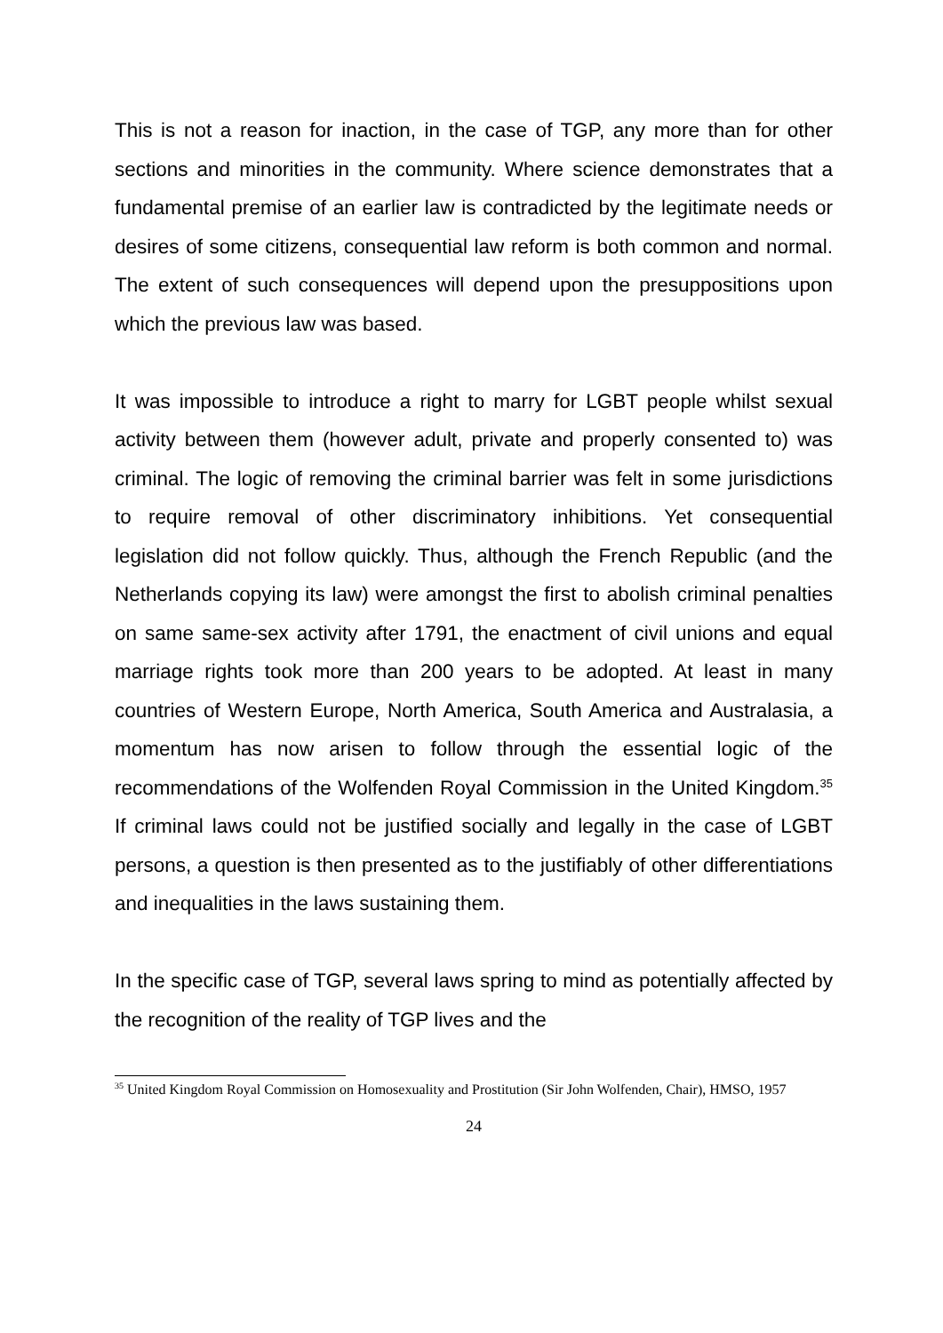This is not a reason for inaction, in the case of TGP, any more than for other sections and minorities in the community. Where science demonstrates that a fundamental premise of an earlier law is contradicted by the legitimate needs or desires of some citizens, consequential law reform is both common and normal. The extent of such consequences will depend upon the presuppositions upon which the previous law was based.
It was impossible to introduce a right to marry for LGBT people whilst sexual activity between them (however adult, private and properly consented to) was criminal. The logic of removing the criminal barrier was felt in some jurisdictions to require removal of other discriminatory inhibitions. Yet consequential legislation did not follow quickly. Thus, although the French Republic (and the Netherlands copying its law) were amongst the first to abolish criminal penalties on same same-sex activity after 1791, the enactment of civil unions and equal marriage rights took more than 200 years to be adopted. At least in many countries of Western Europe, North America, South America and Australasia, a momentum has now arisen to follow through the essential logic of the recommendations of the Wolfenden Royal Commission in the United Kingdom.<sup>35</sup> If criminal laws could not be justified socially and legally in the case of LGBT persons, a question is then presented as to the justifiably of other differentiations and inequalities in the laws sustaining them.
In the specific case of TGP, several laws spring to mind as potentially affected by the recognition of the reality of TGP lives and the
<sup>35</sup> United Kingdom Royal Commission on Homosexuality and Prostitution (Sir John Wolfenden, Chair), HMSO, 1957
24